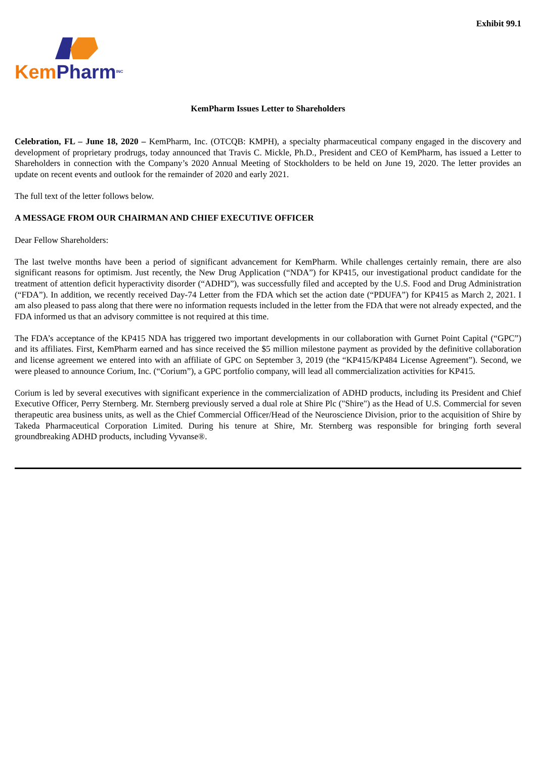Exhibit 99.1
Kem Pharm INC
KemPharm Issues Letter to Shareholders
Celebration, FL – June 18, 2020 – KemPharm, Inc. (OTCQB: KMPH), a specialty pharmaceutical company engaged in the discovery and development of proprietary prodrugs, today announced that Travis C. Mickle, Ph.D., President and CEO of KemPharm, has issued a Letter to Shareholders in connection with the Company’s 2020 Annual Meeting of Stockholders to be held on June 19, 2020. The letter provides an update on recent events and outlook for the remainder of 2020 and early 2021.
The full text of the letter follows below.
A MESSAGE FROM OUR CHAIRMAN AND CHIEF EXECUTIVE OFFICER
Dear Fellow Shareholders:
The last twelve months have been a period of significant advancement for KemPharm. While challenges certainly remain, there are also significant reasons for optimism. Just recently, the New Drug Application (“NDA”) for KP415, our investigational product candidate for the treatment of attention deficit hyperactivity disorder (“ADHD”), was successfully filed and accepted by the U.S. Food and Drug Administration (“FDA”). In addition, we recently received Day-74 Letter from the FDA which set the action date (“PDUFA”) for KP415 as March 2, 2021. I am also pleased to pass along that there were no information requests included in the letter from the FDA that were not already expected, and the FDA informed us that an advisory committee is not required at this time.
The FDA’s acceptance of the KP415 NDA has triggered two important developments in our collaboration with Gurnet Point Capital (“GPC”) and its affiliates. First, KemPharm earned and has since received the $5 million milestone payment as provided by the definitive collaboration and license agreement we entered into with an affiliate of GPC on September 3, 2019 (the “KP415/KP484 License Agreement”). Second, we were pleased to announce Corium, Inc. (“Corium”), a GPC portfolio company, will lead all commercialization activities for KP415.
Corium is led by several executives with significant experience in the commercialization of ADHD products, including its President and Chief Executive Officer, Perry Sternberg. Mr. Sternberg previously served a dual role at Shire Plc ("Shire") as the Head of U.S. Commercial for seven therapeutic area business units, as well as the Chief Commercial Officer/Head of the Neuroscience Division, prior to the acquisition of Shire by Takeda Pharmaceutical Corporation Limited. During his tenure at Shire, Mr. Sternberg was responsible for bringing forth several groundbreaking ADHD products, including Vyvanse®.